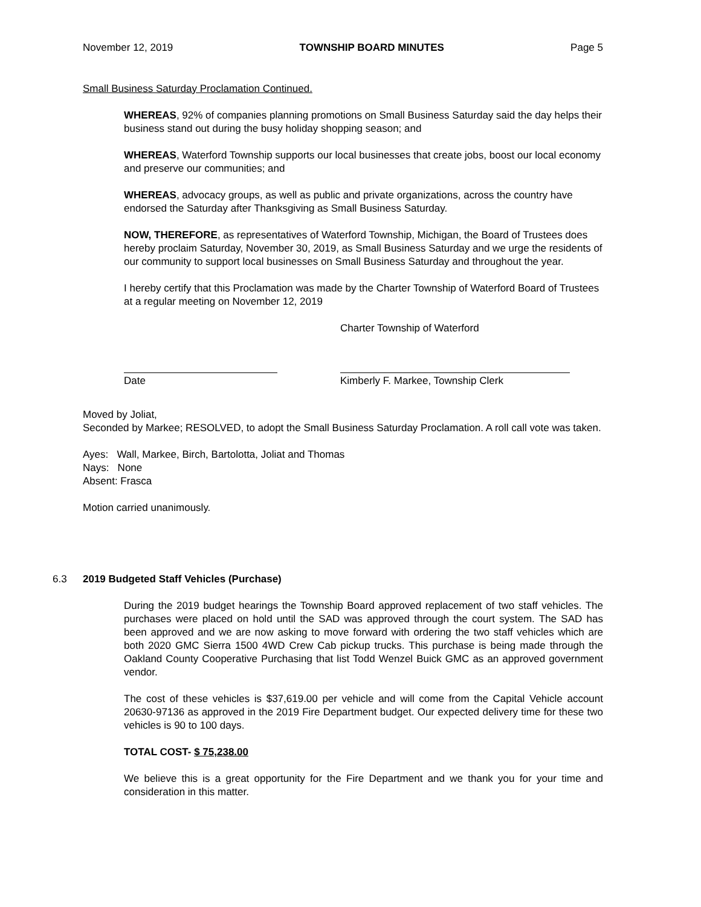November 12, 2019 TOWNSHIP BOARD MINUTES Page 5
Small Business Saturday Proclamation Continued.
WHEREAS, 92% of companies planning promotions on Small Business Saturday said the day helps their business stand out during the busy holiday shopping season; and
WHEREAS, Waterford Township supports our local businesses that create jobs, boost our local economy and preserve our communities; and
WHEREAS, advocacy groups, as well as public and private organizations, across the country have endorsed the Saturday after Thanksgiving as Small Business Saturday.
NOW, THEREFORE, as representatives of Waterford Township, Michigan, the Board of Trustees does hereby proclaim Saturday, November 30, 2019, as Small Business Saturday and we urge the residents of our community to support local businesses on Small Business Saturday and throughout the year.
I hereby certify that this Proclamation was made by the Charter Township of Waterford Board of Trustees at a regular meeting on November 12, 2019
Charter Township of Waterford
Date Kimberly F. Markee, Township Clerk
Moved by Joliat,
Seconded by Markee; RESOLVED, to adopt the Small Business Saturday Proclamation. A roll call vote was taken.
Ayes: Wall, Markee, Birch, Bartolotta, Joliat and Thomas
Nays: None
Absent: Frasca
Motion carried unanimously.
6.3 2019 Budgeted Staff Vehicles (Purchase)
During the 2019 budget hearings the Township Board approved replacement of two staff vehicles. The purchases were placed on hold until the SAD was approved through the court system. The SAD has been approved and we are now asking to move forward with ordering the two staff vehicles which are both 2020 GMC Sierra 1500 4WD Crew Cab pickup trucks. This purchase is being made through the Oakland County Cooperative Purchasing that list Todd Wenzel Buick GMC as an approved government vendor.
The cost of these vehicles is $37,619.00 per vehicle and will come from the Capital Vehicle account 20630-97136 as approved in the 2019 Fire Department budget. Our expected delivery time for these two vehicles is 90 to 100 days.
TOTAL COST- $ 75,238.00
We believe this is a great opportunity for the Fire Department and we thank you for your time and consideration in this matter.